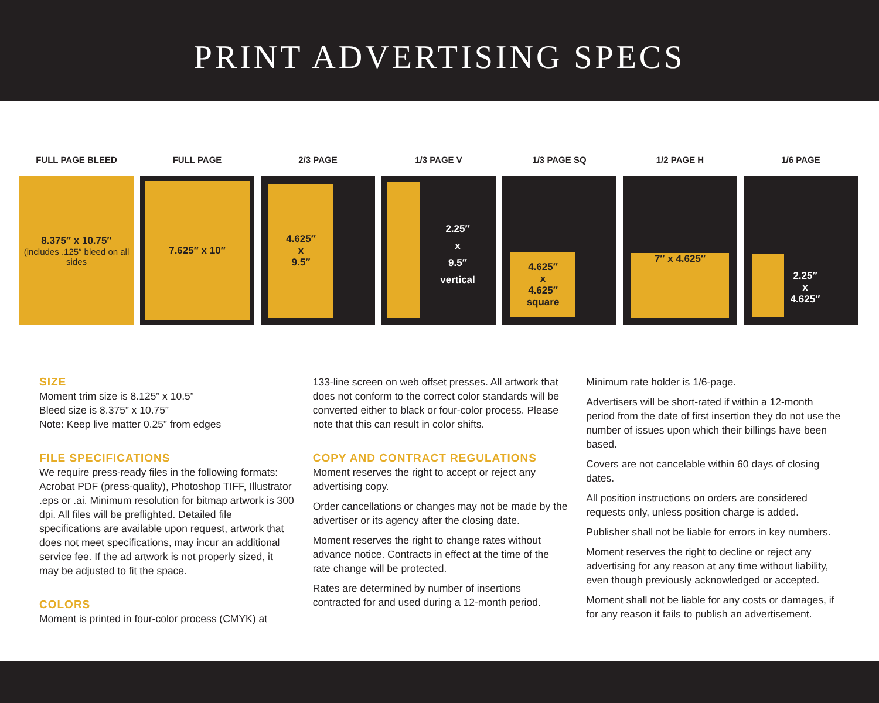PRINT ADVERTISING SPECS
FULL PAGE BLEED
8.375″ x 10.75″
(includes .125″ bleed on all sides
FULL PAGE
7.625″ x 10″
2/3 PAGE
4.625″
x
9.5″
1/3 PAGE V
2.25″
x
9.5″
vertical
1/3 PAGE SQ
4.625″
x
4.625″
square
1/2 PAGE H
7″ x 4.625″
1/6 PAGE
2.25″
x
4.625″
SIZE
Moment trim size is 8.125” x 10.5”
Bleed size is 8.375” x 10.75”
Note: Keep live matter 0.25” from edges
FILE SPECIFICATIONS
We require press-ready files in the following formats: Acrobat PDF (press-quality), Photoshop TIFF, Illustrator .eps or .ai. Minimum resolution for bitmap artwork is 300 dpi. All files will be preflighted. Detailed file specifications are available upon request, artwork that does not meet specifications, may incur an additional service fee. If the ad artwork is not properly sized, it may be adjusted to fit the space.
COLORS
Moment is printed in four-color process (CMYK) at
133-line screen on web offset presses. All artwork that does not conform to the correct color standards will be converted either to black or four-color process. Please note that this can result in color shifts.
COPY AND CONTRACT REGULATIONS
Moment reserves the right to accept or reject any advertising copy.
Order cancellations or changes may not be made by the advertiser or its agency after the closing date.
Moment reserves the right to change rates without advance notice. Contracts in effect at the time of the rate change will be protected.
Rates are determined by number of insertions contracted for and used during a 12-month period.
Minimum rate holder is 1/6-page.
Advertisers will be short-rated if within a 12-month period from the date of first insertion they do not use the number of issues upon which their billings have been based.
Covers are not cancelable within 60 days of closing dates.
All position instructions on orders are considered requests only, unless position charge is added.
Publisher shall not be liable for errors in key numbers.
Moment reserves the right to decline or reject any advertising for any reason at any time without liability, even though previously acknowledged or accepted.
Moment shall not be liable for any costs or damages, if for any reason it fails to publish an advertisement.